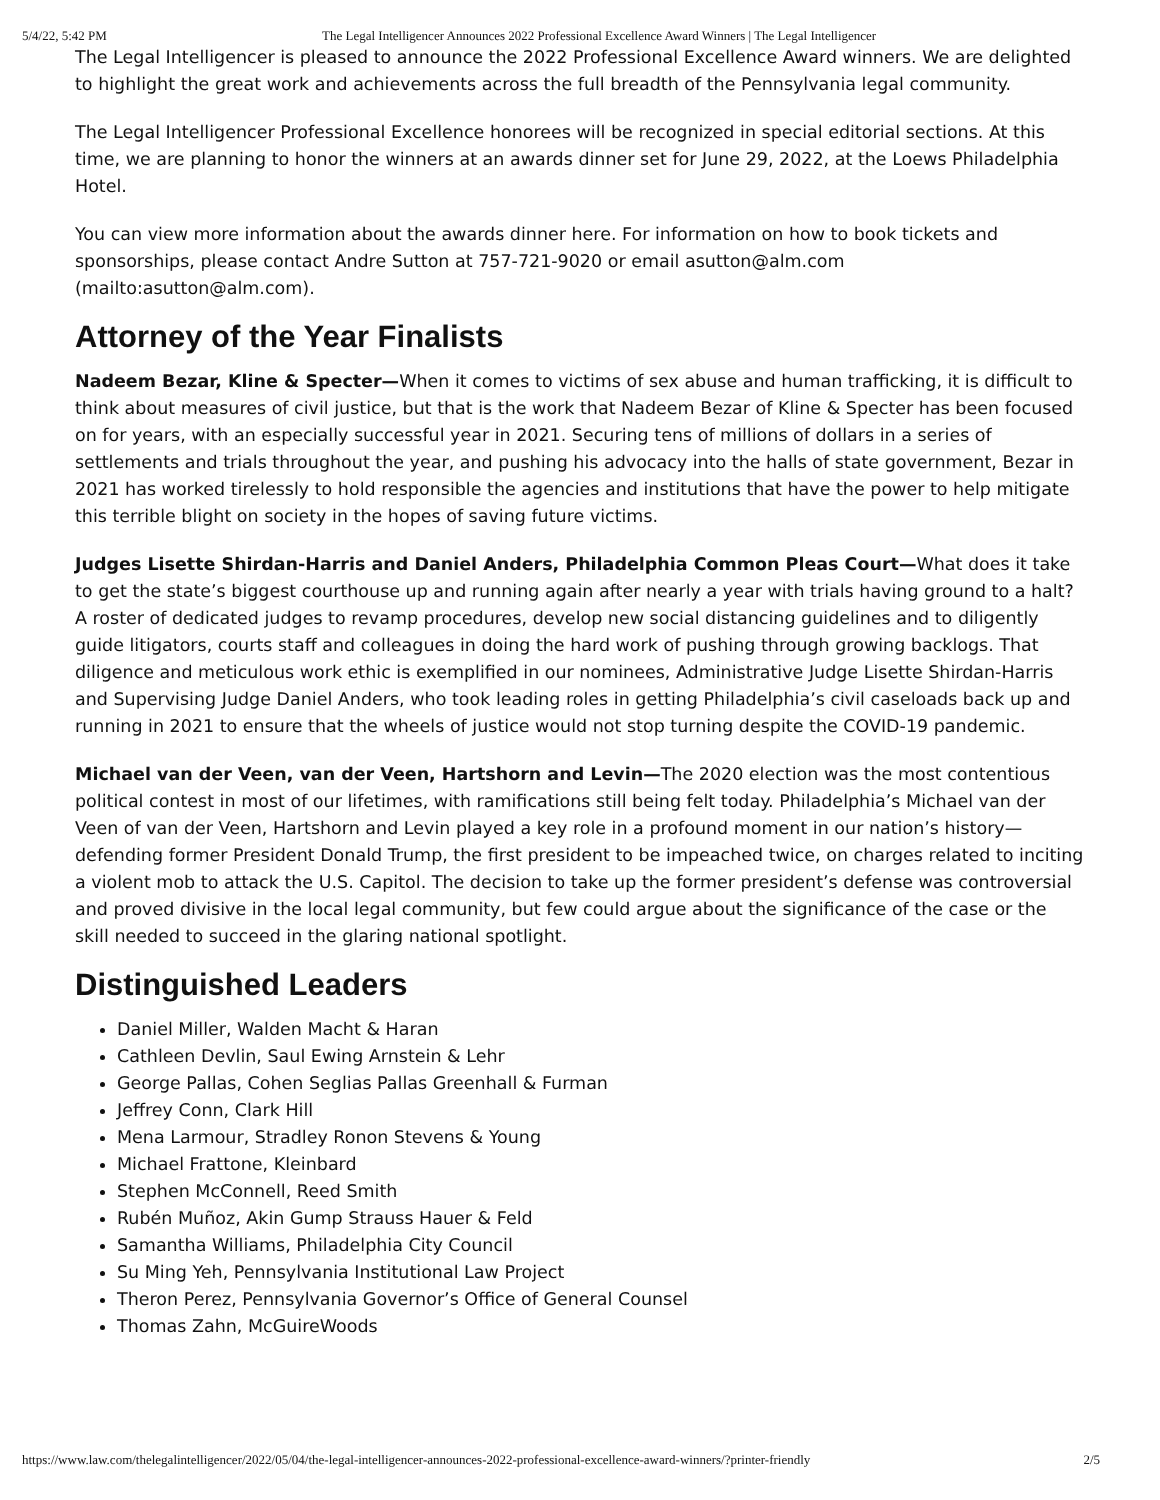5/4/22, 5:42 PM The Legal Intelligencer Announces 2022 Professional Excellence Award Winners | The Legal Intelligencer
The Legal Intelligencer is pleased to announce the 2022 Professional Excellence Award winners. We are delighted to highlight the great work and achievements across the full breadth of the Pennsylvania legal community.
The Legal Intelligencer Professional Excellence honorees will be recognized in special editorial sections. At this time, we are planning to honor the winners at an awards dinner set for June 29, 2022, at the Loews Philadelphia Hotel.
You can view more information about the awards dinner here. For information on how to book tickets and sponsorships, please contact Andre Sutton at 757-721-9020 or email asutton@alm.com (mailto:asutton@alm.com).
Attorney of the Year Finalists
Nadeem Bezar, Kline & Specter—When it comes to victims of sex abuse and human trafficking, it is difficult to think about measures of civil justice, but that is the work that Nadeem Bezar of Kline & Specter has been focused on for years, with an especially successful year in 2021. Securing tens of millions of dollars in a series of settlements and trials throughout the year, and pushing his advocacy into the halls of state government, Bezar in 2021 has worked tirelessly to hold responsible the agencies and institutions that have the power to help mitigate this terrible blight on society in the hopes of saving future victims.
Judges Lisette Shirdan-Harris and Daniel Anders, Philadelphia Common Pleas Court—What does it take to get the state’s biggest courthouse up and running again after nearly a year with trials having ground to a halt? A roster of dedicated judges to revamp procedures, develop new social distancing guidelines and to diligently guide litigators, courts staff and colleagues in doing the hard work of pushing through growing backlogs. That diligence and meticulous work ethic is exemplified in our nominees, Administrative Judge Lisette Shirdan-Harris and Supervising Judge Daniel Anders, who took leading roles in getting Philadelphia’s civil caseloads back up and running in 2021 to ensure that the wheels of justice would not stop turning despite the COVID-19 pandemic.
Michael van der Veen, van der Veen, Hartshorn and Levin—The 2020 election was the most contentious political contest in most of our lifetimes, with ramifications still being felt today. Philadelphia’s Michael van der Veen of van der Veen, Hartshorn and Levin played a key role in a profound moment in our nation’s history—defending former President Donald Trump, the first president to be impeached twice, on charges related to inciting a violent mob to attack the U.S. Capitol. The decision to take up the former president’s defense was controversial and proved divisive in the local legal community, but few could argue about the significance of the case or the skill needed to succeed in the glaring national spotlight.
Distinguished Leaders
Daniel Miller, Walden Macht & Haran
Cathleen Devlin, Saul Ewing Arnstein & Lehr
George Pallas, Cohen Seglias Pallas Greenhall & Furman
Jeffrey Conn, Clark Hill
Mena Larmour, Stradley Ronon Stevens & Young
Michael Frattone, Kleinbard
Stephen McConnell, Reed Smith
Rubén Muñoz, Akin Gump Strauss Hauer & Feld
Samantha Williams, Philadelphia City Council
Su Ming Yeh, Pennsylvania Institutional Law Project
Theron Perez, Pennsylvania Governor’s Office of General Counsel
Thomas Zahn, McGuireWoods
https://www.law.com/thelegalintelligencer/2022/05/04/the-legal-intelligencer-announces-2022-professional-excellence-award-winners/?printer-friendly 2/5